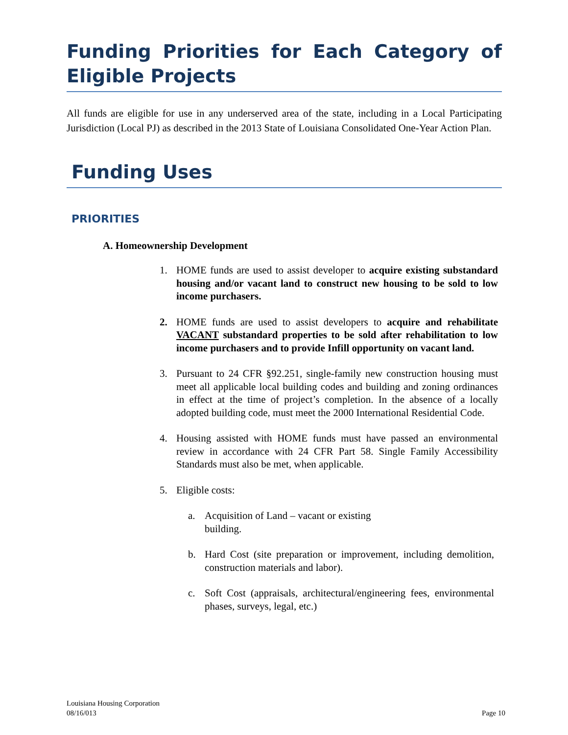Funding Priorities for Each Category of Eligible Projects
All funds are eligible for use in any underserved area of the state, including in a Local Participating Jurisdiction (Local PJ) as described in the 2013 State of Louisiana Consolidated One-Year Action Plan.
Funding Uses
PRIORITIES
A. Homeownership Development
1. HOME funds are used to assist developer to acquire existing substandard housing and/or vacant land to construct new housing to be sold to low income purchasers.
2. HOME funds are used to assist developers to acquire and rehabilitate VACANT substandard properties to be sold after rehabilitation to low income purchasers and to provide Infill opportunity on vacant land.
3. Pursuant to 24 CFR §92.251, single-family new construction housing must meet all applicable local building codes and building and zoning ordinances in effect at the time of project’s completion. In the absence of a locally adopted building code, must meet the 2000 International Residential Code.
4. Housing assisted with HOME funds must have passed an environmental review in accordance with 24 CFR Part 58. Single Family Accessibility Standards must also be met, when applicable.
5. Eligible costs:
a. Acquisition of Land – vacant or existing building.
b. Hard Cost (site preparation or improvement, including demolition, construction materials and labor).
c. Soft Cost (appraisals, architectural/engineering fees, environmental phases, surveys, legal, etc.)
Page 10 Louisiana Housing Corporation
08/16/013